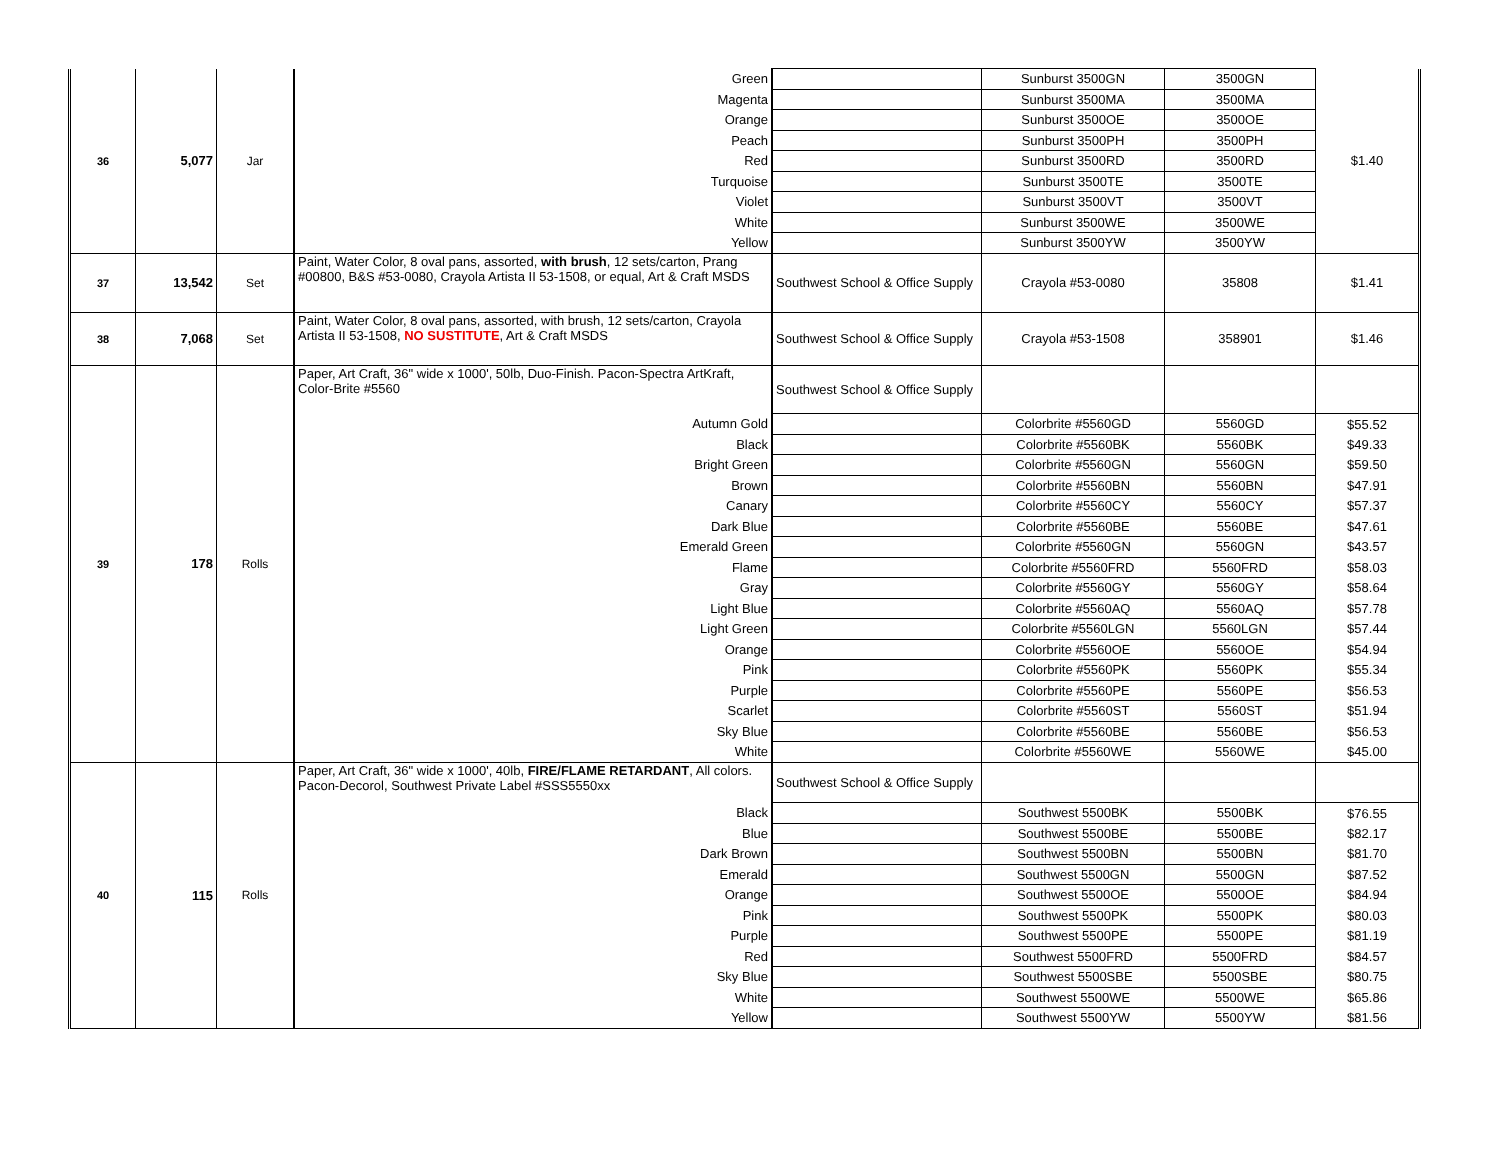| 36 | 5,077 | Jar | Green | | Sunburst 3500GN | 3500GN | $1.40 |
| | | | Magenta | | Sunburst 3500MA | 3500MA | |
| | | | Orange | | Sunburst 3500OE | 3500OE | |
| | | | Peach | | Sunburst 3500PH | 3500PH | |
| | | | Red | | Sunburst 3500RD | 3500RD | |
| | | | Turquoise | | Sunburst 3500TE | 3500TE | |
| | | | Violet | | Sunburst 3500VT | 3500VT | |
| | | | White | | Sunburst 3500WE | 3500WE | |
| | | | Yellow | | Sunburst 3500YW | 3500YW | |
| 37 | 13,542 | Set | Paint, Water Color, 8 oval pans, assorted, with brush , 12 sets/carton, Prang #00800, B&S #53-0080, Crayola Artista II 53-1508, or equal, Art & Craft MSDS | Southwest School & Office Supply | Crayola #53-0080 | 35808 | $1.41 |
| 38 | 7,068 | Set | Paint, Water Color, 8 oval pans, assorted, with brush, 12 sets/carton, Crayola Artista II 53-1508, NO SUSTITUTE , Art & Craft MSDS | Southwest School & Office Supply | Crayola #53-1508 | 358901 | $1.46 |
| 39 | 178 | Rolls | Paper, Art Craft, 36" wide x 1000', 50lb, Duo-Finish. Pacon-Spectra ArtKraft, Color-Brite #5560 | Southwest School & Office Supply | | | |
| | | | Autumn Gold | | Colorbrite #5560GD | 5560GD | $55.52 |
| | | | Black | | Colorbrite #5560BK | 5560BK | $49.33 |
| | | | Bright Green | | Colorbrite #5560GN | 5560GN | $59.50 |
| | | | Brown | | Colorbrite #5560BN | 5560BN | $47.91 |
| | | | Canary | | Colorbrite #5560CY | 5560CY | $57.37 |
| | | | Dark Blue | | Colorbrite #5560BE | 5560BE | $47.61 |
| | | | Emerald Green | | Colorbrite #5560GN | 5560GN | $43.57 |
| | | | Flame | | Colorbrite #5560FRD | 5560FRD | $58.03 |
| | | | Gray | | Colorbrite #5560GY | 5560GY | $58.64 |
| | | | Light Blue | | Colorbrite #5560AQ | 5560AQ | $57.78 |
| | | | Light Green | | Colorbrite #5560LGN | 5560LGN | $57.44 |
| | | | Orange | | Colorbrite #5560OE | 5560OE | $54.94 |
| | | | Pink | | Colorbrite #5560PK | 5560PK | $55.34 |
| | | | Purple | | Colorbrite #5560PE | 5560PE | $56.53 |
| | | | Scarlet | | Colorbrite #5560ST | 5560ST | $51.94 |
| | | | Sky Blue | | Colorbrite #5560BE | 5560BE | $56.53 |
| | | | White | | Colorbrite #5560WE | 5560WE | $45.00 |
| 40 | 115 | Rolls | Paper, Art Craft, 36" wide x 1000', 40lb, FIRE/FLAME RETARDANT , All colors. Pacon-Decorol, Southwest Private Label #SSS5550xx | Southwest School & Office Supply | | | |
| | | | Black | | Southwest 5500BK | 5500BK | $76.55 |
| | | | Blue | | Southwest 5500BE | 5500BE | $82.17 |
| | | | Dark Brown | | Southwest 5500BN | 5500BN | $81.70 |
| | | | Emerald | | Southwest 5500GN | 5500GN | $87.52 |
| | | | Orange | | Southwest 5500OE | 5500OE | $84.94 |
| | | | Pink | | Southwest 5500PK | 5500PK | $80.03 |
| | | | Purple | | Southwest 5500PE | 5500PE | $81.19 |
| | | | Red | | Southwest 5500FRD | 5500FRD | $84.57 |
| | | | Sky Blue | | Southwest 5500SBE | 5500SBE | $80.75 |
| | | | White | | Southwest 5500WE | 5500WE | $65.86 |
| | | | Yellow | | Southwest 5500YW | 5500YW | $81.56 |